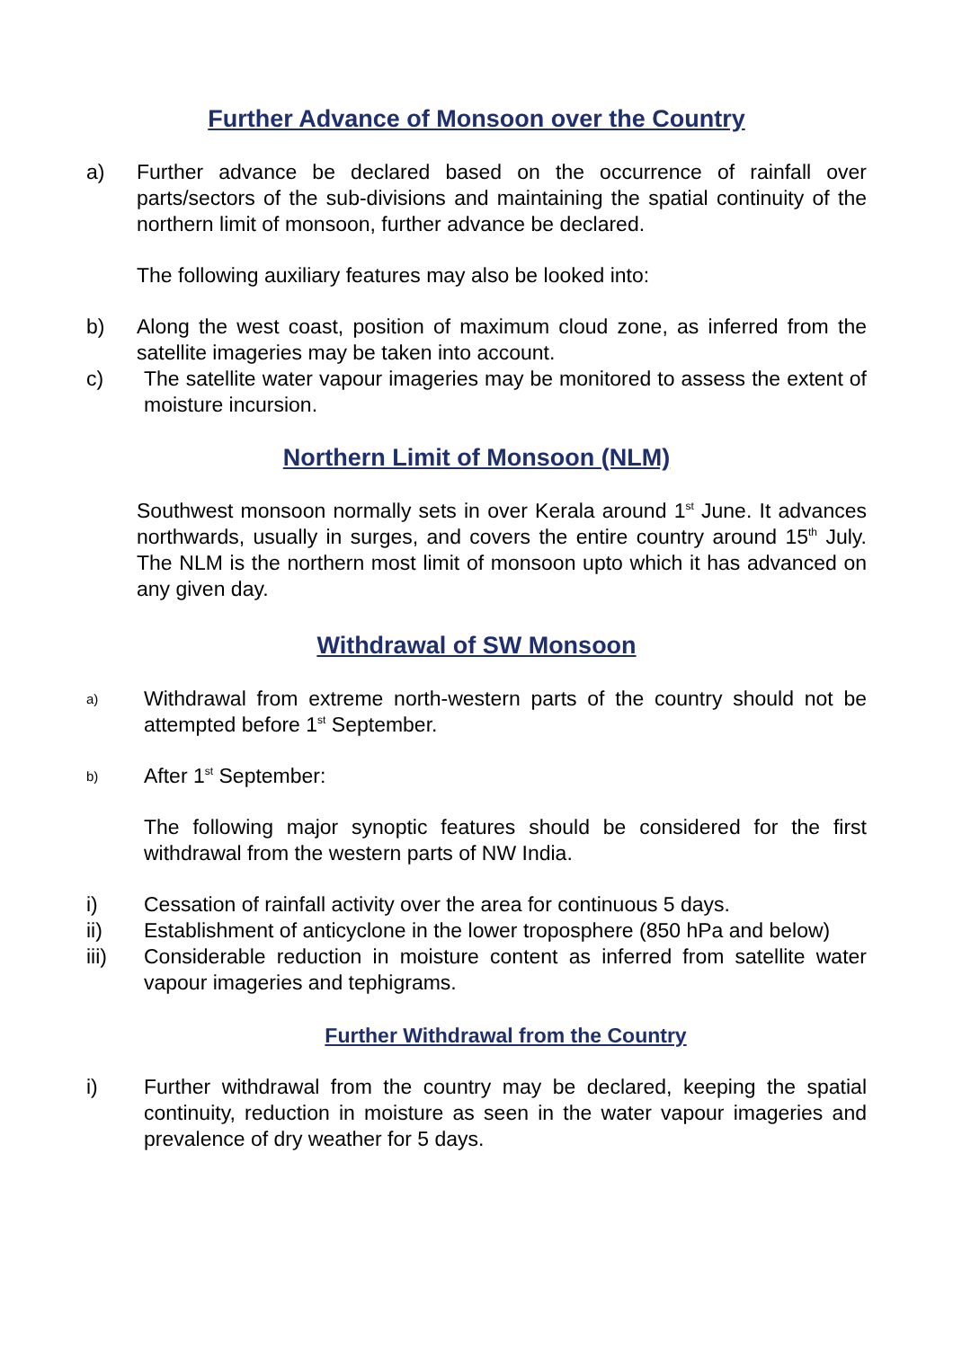Further Advance of Monsoon over the Country
a) Further advance be declared based on the occurrence of rainfall over parts/sectors of the sub-divisions and maintaining the spatial continuity of the northern limit of monsoon, further advance be declared.
The following auxiliary features may also be looked into:
b) Along the west coast, position of maximum cloud zone, as inferred from the satellite imageries may be taken into account.
c) The satellite water vapour imageries may be monitored to assess the extent of moisture incursion.
Northern Limit of Monsoon (NLM)
Southwest monsoon normally sets in over Kerala around 1<sup>st</sup> June. It advances northwards, usually in surges, and covers the entire country around 15<sup>th</sup> July. The NLM is the northern most limit of monsoon upto which it has advanced on any given day.
Withdrawal of SW Monsoon
a)
Withdrawal from extreme north-western parts of the country should not be attempted before 1<sup>st</sup> September.
b)
After 1<sup>st</sup> September:
The following major synoptic features should be considered for the first withdrawal from the western parts of NW India.
i) Cessation of rainfall activity over the area for continuous 5 days.
ii) Establishment of anticyclone in the lower troposphere (850 hPa and below)
iii) Considerable reduction in moisture content as inferred from satellite water vapour imageries and tephigrams.
Further Withdrawal from the Country
i) Further withdrawal from the country may be declared, keeping the spatial continuity, reduction in moisture as seen in the water vapour imageries and prevalence of dry weather for 5 days.